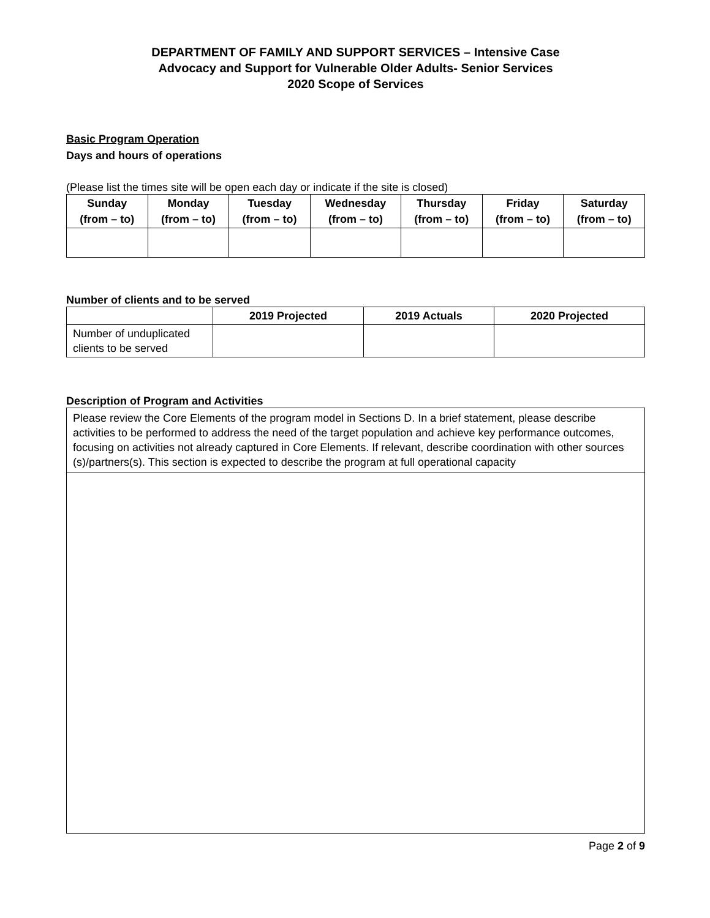DEPARTMENT OF FAMILY AND SUPPORT SERVICES – Intensive Case
Advocacy and Support for Vulnerable Older Adults- Senior Services
2020 Scope of Services
Basic Program Operation
Days and hours of operations
(Please list the times site will be open each day or indicate if the site is closed)
| Sunday (from – to) | Monday (from – to) | Tuesday (from – to) | Wednesday (from – to) | Thursday (from – to) | Friday (from – to) | Saturday (from – to) |
| --- | --- | --- | --- | --- | --- | --- |
Number of clients and to be served
| | 2019 Projected | 2019 Actuals | 2020 Projected |
| --- | --- | --- | --- |
| Number of unduplicated clients to be served | | | |
Description of Program and Activities
| Please review the Core Elements of the program model in Sections D. In a brief statement, please describe activities to be performed to address the need of the target population and achieve key performance outcomes, focusing on activities not already captured in Core Elements. If relevant, describe coordination with other sources (s)/partners(s). This section is expected to describe the program at full operational capacity |
Page 2 of 9